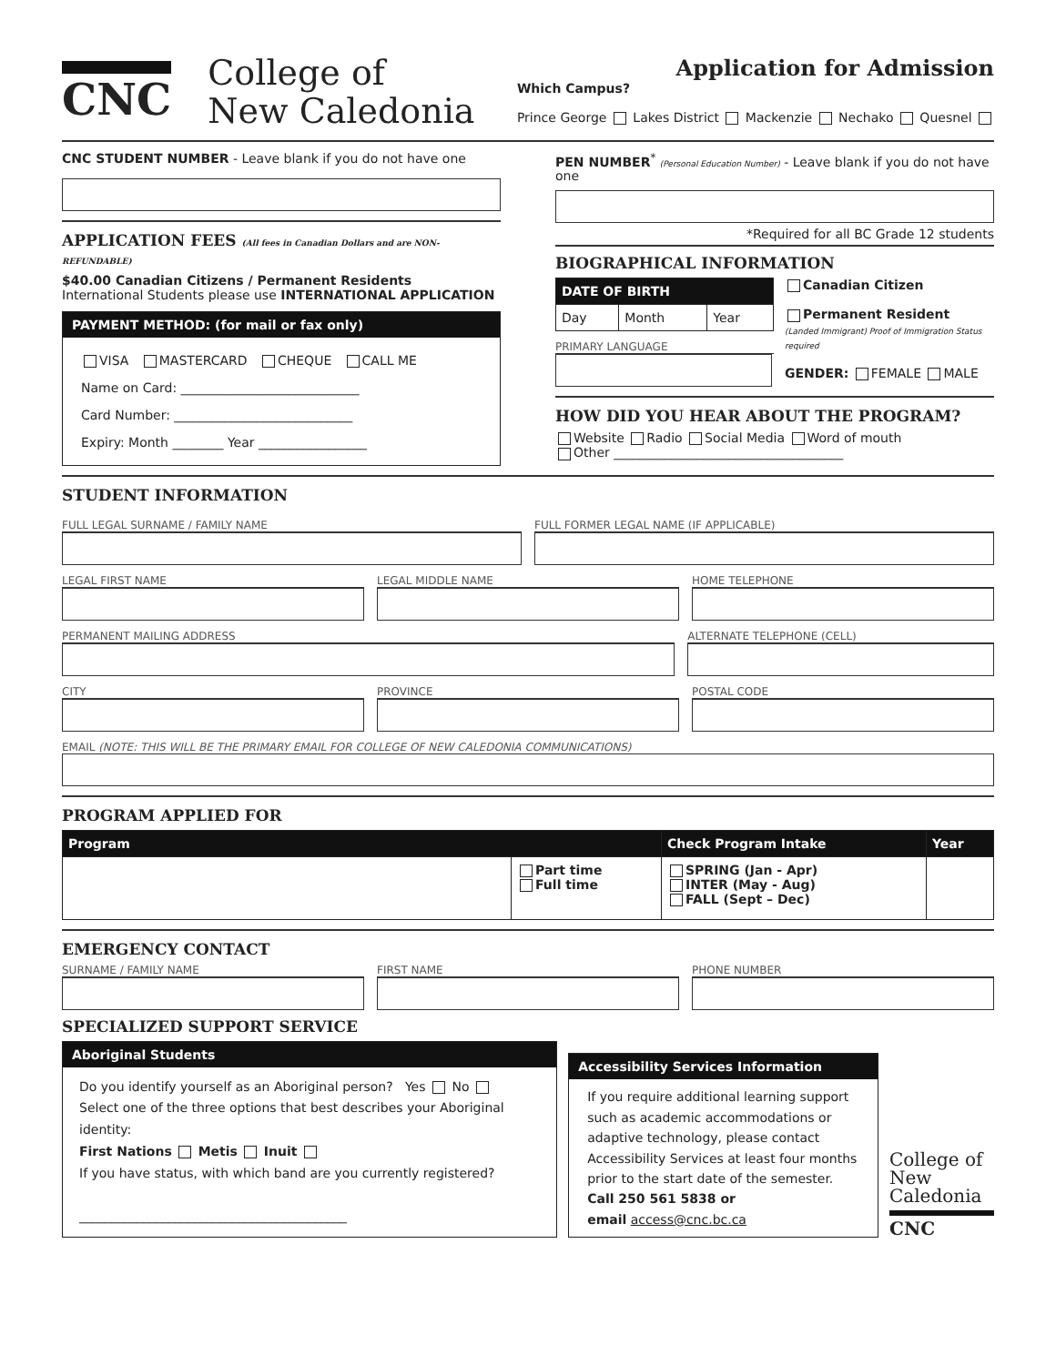CNC
College of
New Caledonia
Application for Admission
Which Campus?
Prince George Lakes District Mackenzie Nechako Quesnel
CNC STUDENT NUMBER - Leave blank if you do not have one
APPLICATION FEES (All fees in Canadian Dollars and are NON-REFUNDABLE)
$40.00 Canadian Citizens / Permanent Residents
International Students please use INTERNATIONAL APPLICATION
PAYMENT METHOD: (for mail or fax only)
VISA MASTERCARD CHEQUE CALL ME
Name on Card: ____________________________
Card Number: ____________________________
Expiry: Month ________ Year _________________
PEN NUMBER<sup>*</sup> (Personal Education Number) - Leave blank if you do not have one
*Required for all BC Grade 12 students
BIOGRAPHICAL INFORMATION
| DATE OF BIRTH | | |
| --- | --- | --- |
| Day | Month | Year |
PRIMARY LANGUAGE
Canadian Citizen
Permanent Resident
(Landed Immigrant) Proof of Immigration Status required
GENDER: FEMALE MALE
HOW DID YOU HEAR ABOUT THE PROGRAM?
Website Radio Social Media Word of mouth
Other ____________________________________
STUDENT INFORMATION
FULL LEGAL SURNAME / FAMILY NAME
FULL FORMER LEGAL NAME (IF APPLICABLE)
LEGAL FIRST NAME LEGAL MIDDLE NAME HOME TELEPHONE
PERMANENT MAILING ADDRESS ALTERNATE TELEPHONE (CELL)
CITY PROVINCE POSTAL CODE
EMAIL (NOTE: THIS WILL BE THE PRIMARY EMAIL FOR COLLEGE OF NEW CALEDONIA COMMUNICATIONS)
PROGRAM APPLIED FOR
| Program | | Check Program Intake | Year |
| --- | --- | --- | --- |
| | Part time Full time | SPRING (Jan - Apr) INTER (May - Aug) FALL (Sept – Dec) | |
EMERGENCY CONTACT
SURNAME / FAMILY NAME FIRST NAME PHONE NUMBER
SPECIALIZED SUPPORT SERVICE
Aboriginal Students
Do you identify yourself as an Aboriginal person? Yes No
Select one of the three options that best describes your Aboriginal identity:
First Nations Metis Inuit
If you have status, with which band are you currently registered?
__________________________________________
Accessibility Services Information
If you require additional learning support such as academic accommodations or adaptive technology, please contact Accessibility Services at least four months prior to the start date of the semester.
Call 250 561 5838 or
email access@cnc.bc.ca
College of New Caledonia
CNC